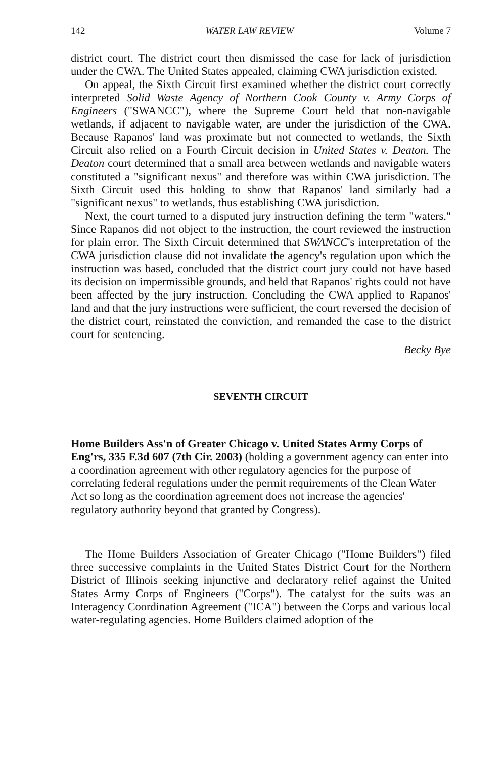142 WATER LAW REVIEW Volume 7
district court. The district court then dismissed the case for lack of jurisdiction under the CWA. The United States appealed, claiming CWA jurisdiction existed.
On appeal, the Sixth Circuit first examined whether the district court correctly interpreted Solid Waste Agency of Northern Cook County v. Army Corps of Engineers ("SWANCC"), where the Supreme Court held that non-navigable wetlands, if adjacent to navigable water, are under the jurisdiction of the CWA. Because Rapanos' land was proximate but not connected to wetlands, the Sixth Circuit also relied on a Fourth Circuit decision in United States v. Deaton. The Deaton court determined that a small area between wetlands and navigable waters constituted a "significant nexus" and therefore was within CWA jurisdiction. The Sixth Circuit used this holding to show that Rapanos' land similarly had a "significant nexus" to wetlands, thus establishing CWA jurisdiction.
Next, the court turned to a disputed jury instruction defining the term "waters." Since Rapanos did not object to the instruction, the court reviewed the instruction for plain error. The Sixth Circuit determined that SWANCC's interpretation of the CWA jurisdiction clause did not invalidate the agency's regulation upon which the instruction was based, concluded that the district court jury could not have based its decision on impermissible grounds, and held that Rapanos' rights could not have been affected by the jury instruction. Concluding the CWA applied to Rapanos' land and that the jury instructions were sufficient, the court reversed the decision of the district court, reinstated the conviction, and remanded the case to the district court for sentencing.
Becky Bye
SEVENTH CIRCUIT
Home Builders Ass'n of Greater Chicago v. United States Army Corps of Eng'rs, 335 F.3d 607 (7th Cir. 2003) (holding a government agency can enter into a coordination agreement with other regulatory agencies for the purpose of correlating federal regulations under the permit requirements of the Clean Water Act so long as the coordination agreement does not increase the agencies' regulatory authority beyond that granted by Congress).
The Home Builders Association of Greater Chicago ("Home Builders") filed three successive complaints in the United States District Court for the Northern District of Illinois seeking injunctive and declaratory relief against the United States Army Corps of Engineers ("Corps"). The catalyst for the suits was an Interagency Coordination Agreement ("ICA") between the Corps and various local water-regulating agencies. Home Builders claimed adoption of the